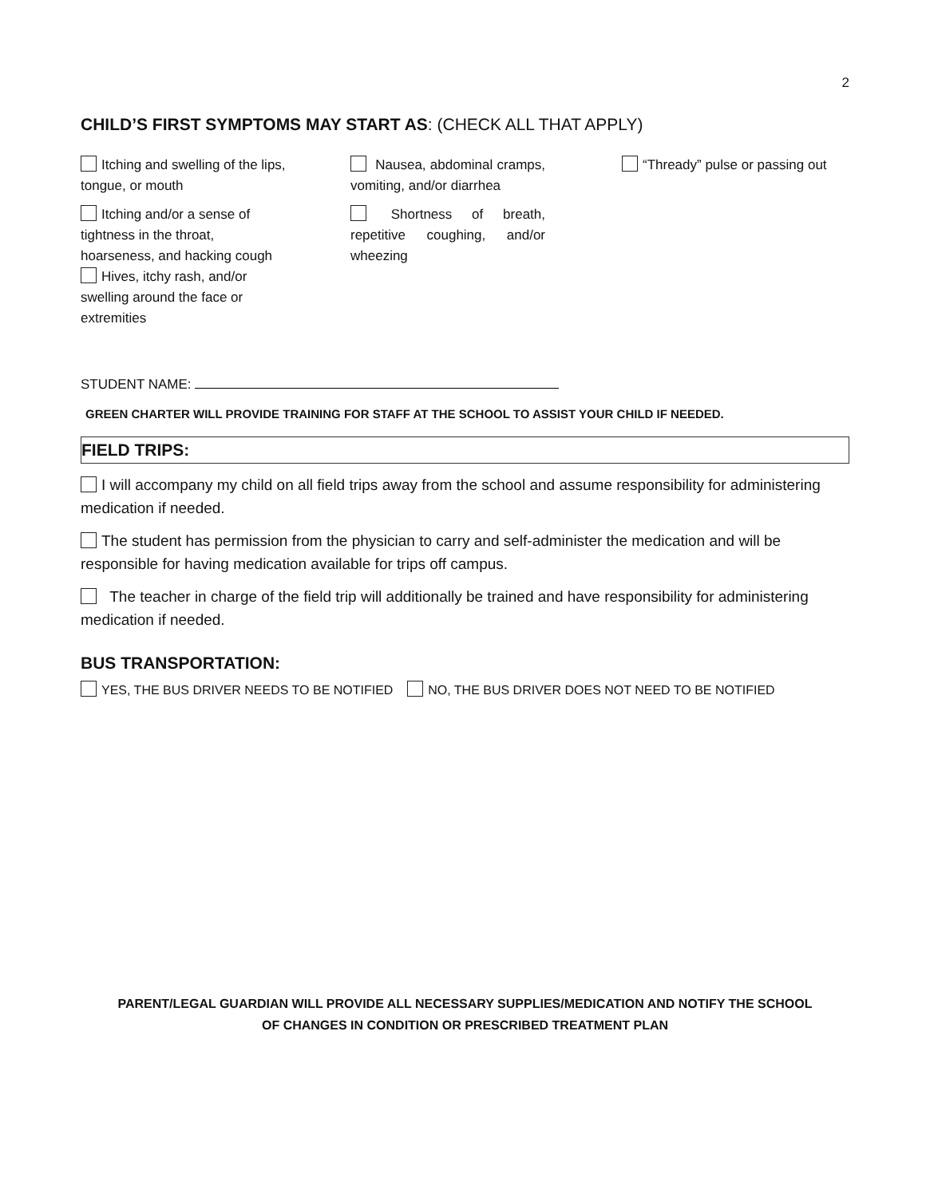2
CHILD’S FIRST SYMPTOMS MAY START AS: (CHECK ALL THAT APPLY)
Itching and swelling of the lips, tongue, or mouth
Itching and/or a sense of tightness in the throat, hoarseness, and hacking cough
Hives, itchy rash, and/or swelling around the face or extremities
Nausea, abdominal cramps, vomiting, and/or diarrhea
Shortness of breath, repetitive coughing, and/or wheezing
“Thready” pulse or passing out
STUDENT NAME:
GREEN CHARTER WILL PROVIDE TRAINING FOR STAFF AT THE SCHOOL TO ASSIST YOUR CHILD IF NEEDED.
FIELD TRIPS:
I will accompany my child on all field trips away from the school and assume responsibility for administering medication if needed.
The student has permission from the physician to carry and self-administer the medication and will be responsible for having medication available for trips off campus.
The teacher in charge of the field trip will additionally be trained and have responsibility for administering medication if needed.
BUS TRANSPORTATION:
YES, THE BUS DRIVER NEEDS TO BE NOTIFIED NO, THE BUS DRIVER DOES NOT NEED TO BE NOTIFIED
PARENT/LEGAL GUARDIAN WILL PROVIDE ALL NECESSARY SUPPLIES/MEDICATION AND NOTIFY THE SCHOOL
OF CHANGES IN CONDITION OR PRESCRIBED TREATMENT PLAN